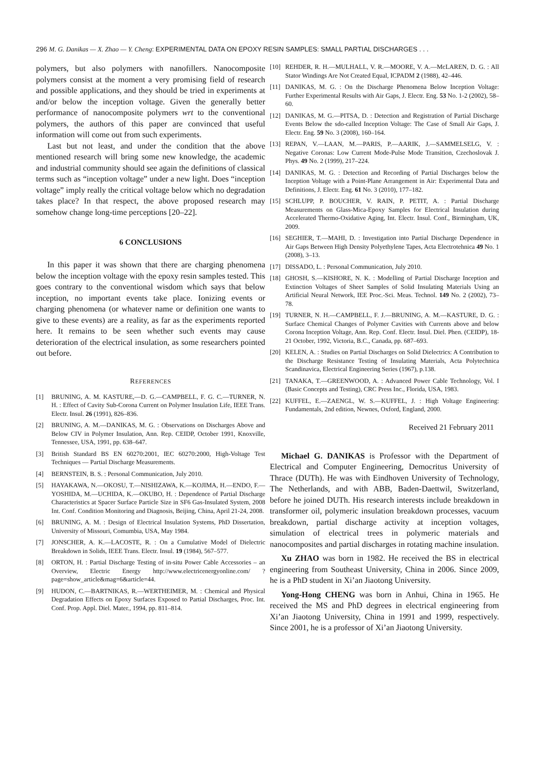296 M. G. Danikas — X. Zhao — Y. Cheng: EXPERIMENTAL DATA ON EPOXY RESIN SAMPLES: SMALL PARTIAL DISCHARGES . . .
polymers, but also polymers with nanofillers. Nanocomposite polymers consist at the moment a very promising field of research and possible applications, and they should be tried in experiments at and/or below the inception voltage. Given the generally better performance of nanocomposite polymers wrt to the conventional polymers, the authors of this paper are convinced that useful information will come out from such experiments.
Last but not least, and under the condition that the above mentioned research will bring some new knowledge, the academic and industrial community should see again the definitions of classical terms such as “inception voltage” under a new light. Does “inception voltage” imply really the critical voltage below which no degradation takes place? In that respect, the above proposed research may somehow change long-time perceptions [20–22].
6 CONCLUSIONS
In this paper it was shown that there are charging phenomena below the inception voltage with the epoxy resin samples tested. This goes contrary to the conventional wisdom which says that below inception, no important events take place. Ionizing events or charging phenomena (or whatever name or definition one wants to give to these events) are a reality, as far as the experiments reported here. It remains to be seen whether such events may cause deterioration of the electrical insulation, as some researchers pointed out before.
REFERENCES
[1] BRUNING, A. M. KASTURE,—D. G.—CAMPBELL, F. G. C.—TURNER, N. H. : Effect of Cavity Sub-Corona Current on Polymer Insulation Life, IEEE Trans. Electr. Insul. 26 (1991), 826–836.
[2] BRUNING, A. M.—DANIKAS, M. G. : Observations on Discharges Above and Below CIV in Polymer Insulation, Ann. Rep. CEIDP, October 1991, Knoxville, Tennessee, USA, 1991, pp. 638–647.
[3] British Standard BS EN 60270:2001, IEC 60270:2000, High-Voltage Test Techniques — Partial Discharge Measurements.
[4] BERNSTEIN, B. S. : Personal Communication, July 2010.
[5] HAYAKAWA, N.—OKOSU, T.—NISHIZAWA, K.—KOJIMA, H.—ENDO, F.—YOSHIDA, M.—UCHIDA, K.—OKUBO, H. : Dependence of Partial Discharge Characteristics at Spacer Surface Particle Size in SF6 Gas-Insulated System, 2008 Int. Conf. Condition Monitoring and Diagnosis, Beijing, China, April 21-24, 2008.
[6] BRUNING, A. M. : Design of Electrical Insulation Systems, PhD Dissertation, University of Missouri, Comumbia, USA, May 1984.
[7] JONSCHER, A. K.—LACOSTE, R. : On a Cumulative Model of Dielectric Breakdown in Solids, IEEE Trans. Electr. Insul. 19 (1984), 567–577.
[8] ORTON, H. : Partial Discharge Testing of in-situ Power Cable Accessories – an Overview, Electric Energy http://www.electricenergyonline.com/ ?page=show_article&mag=6&article=44.
[9] HUDON, C.—BARTNIKAS, R.—WERTHEIMER, M. : Chemical and Physical Degradation Effects on Epoxy Surfaces Exposed to Partial Discharges, Proc. Int. Conf. Prop. Appl. Diel. Mater., 1994, pp. 811–814.
[10] REHDER, R. H.—MULHALL, V. R.—MOORE, V. A.—McLAREN, D. G. : All Stator Windings Are Not Created Equal, ICPADM 2 (1988), 42–446.
[11] DANIKAS, M. G. : On the Discharge Phenomena Below Inception Voltage: Further Experimental Results with Air Gaps, J. Electr. Eng. 53 No. 1-2 (2002), 58–60.
[12] DANIKAS, M. G.—PITSA, D. : Detection and Registration of Partial Discharge Events Below the sdo-called Inception Voltage: The Case of Small Air Gaps, J. Electr. Eng. 59 No. 3 (2008), 160–164.
[13] REPAN, V.—LAAN, M.—PARIS, P.—AARIK, J.—SAMMELSELG, V. : Negative Coronas: Low Current Mode-Pulse Mode Transition, Czechoslovak J. Phys. 49 No. 2 (1999), 217–224.
[14] DANIKAS, M. G. : Detection and Recording of Partial Discharges below the Inception Voltage with a Point-Plane Arrangement in Air: Experimental Data and Definitions, J. Electr. Eng. 61 No. 3 (2010), 177–182.
[15] SCHLUPP, P. BOUCHER, V. RAIN, P. PETIT, A. : Partial Discharge Measurements on Glass-Mica-Epoxy Samples for Electrical Insulation during Accelerated Thermo-Oxidative Aging, Int. Electr. Insul. Conf., Birmingham, UK, 2009.
[16] SEGHIER, T.—MAHI, D. : Investigation into Partial Discharge Dependence in Air Gaps Between High Density Polyethylene Tapes, Acta Electrotehnica 49 No. 1 (2008), 3–13.
[17] DISSADO, L. : Personal Communication, July 2010.
[18] GHOSH, S.—KISHORE, N. K. : Modelling of Partial Discharge Inception and Extinction Voltages of Sheet Samples of Solid Insulating Materials Using an Artificial Neural Network, IEE Proc.-Sci. Meas. Technol. 149 No. 2 (2002), 73–78.
[19] TURNER, N. H.—CAMPBELL, F. J.—BRUNING, A. M.—KASTURE, D. G. : Surface Chemical Changes of Polymer Cavities with Currents above and below Corona Inception Voltage, Ann. Rep. Conf. Electr. Insul. Diel. Phen. (CEIDP), 18-21 October, 1992, Victoria, B.C., Canada, pp. 687–693.
[20] KELEN, A. : Studies on Partial Discharges on Solid Dielectrics: A Contribution to the Discharge Resistance Testing of Insulating Materials, Acta Polytechnica Scandinavica, Electrical Engineering Series (1967), p.138.
[21] TANAKA, T.—GREENWOOD, A. : Advanced Power Cable Technology, Vol. I (Basic Concepts and Testing), CRC Press Inc., Florida, USA, 1983.
[22] KUFFEL, E.—ZAENGL, W. S.—KUFFEL, J. : High Voltage Engineering: Fundamentals, 2nd edition, Newnes, Oxford, England, 2000.
Received 21 February 2011
Michael G. DANIKAS is Professor with the Department of Electrical and Computer Engineering, Democritus University of Thrace (DUTh). He was with Eindhoven University of Technology, The Netherlands, and with ABB, Baden-Daettwil, Switzerland, before he joined DUTh. His research interests include breakdown in transformer oil, polymeric insulation breakdown processes, vacuum breakdown, partial discharge activity at inception voltages, simulation of electrical trees in polymeric materials and nanocomposites and partial discharges in rotating machine insulation.
Xu ZHAO was born in 1982. He received the BS in electrical engineering from Southeast University, China in 2006. Since 2009, he is a PhD student in Xi’an Jiaotong University.
Yong-Hong CHENG was born in Anhui, China in 1965. He received the MS and PhD degrees in electrical engineering from Xi’an Jiaotong University, China in 1991 and 1999, respectively. Since 2001, he is a professor of Xi’an Jiaotong University.